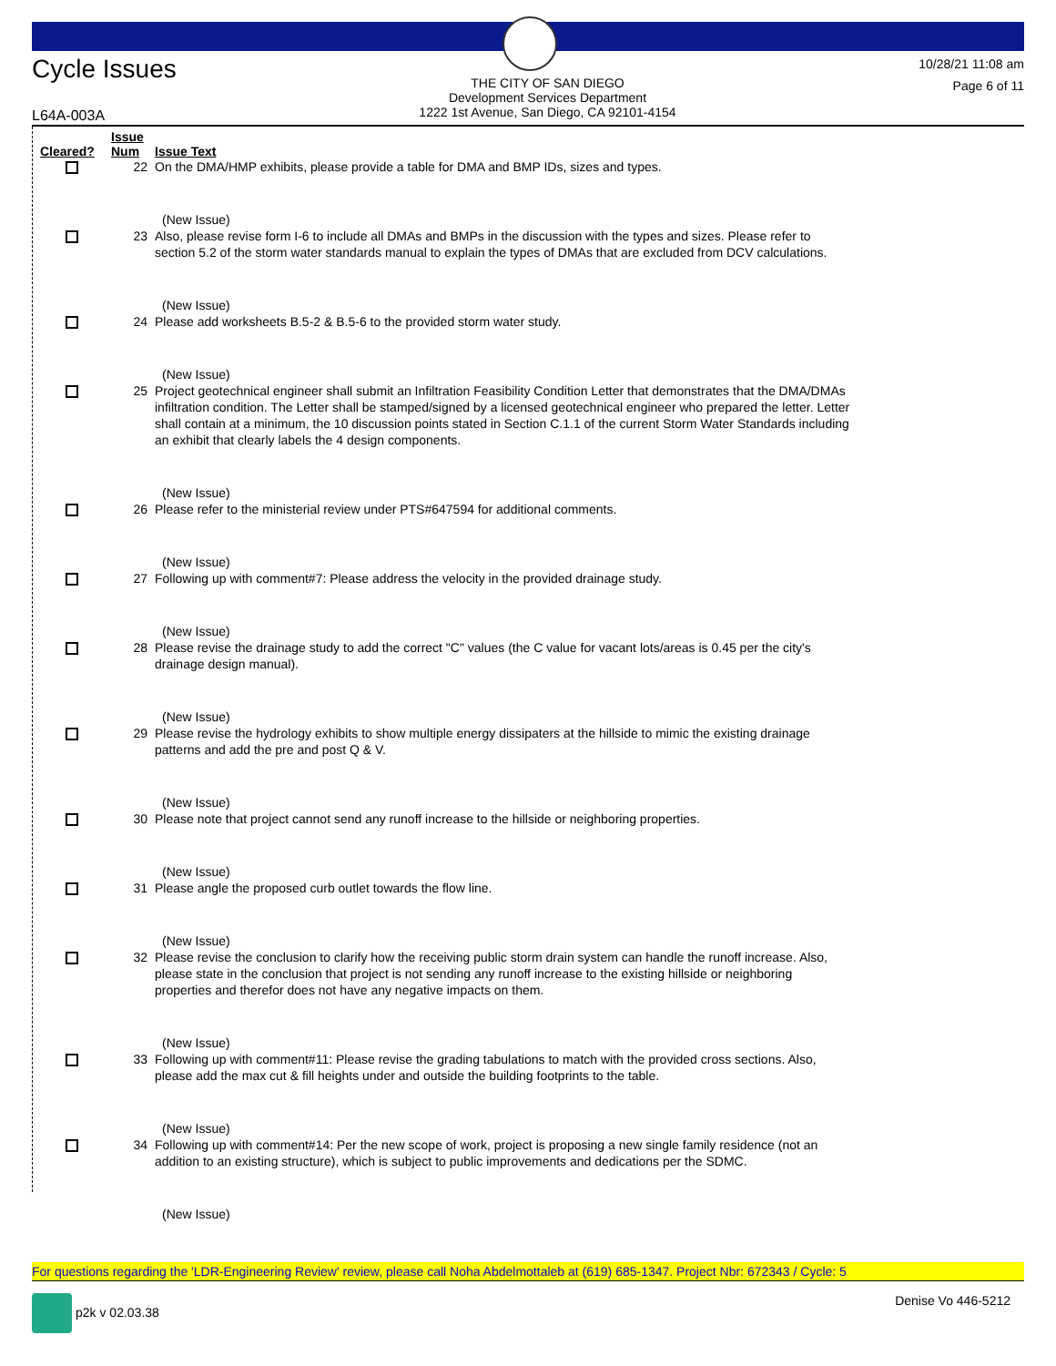Cycle Issues
THE CITY OF SAN DIEGO
Development Services Department
1222 1st Avenue, San Diego, CA 92101-4154
10/28/21 11:08 am
Page 6 of 11
L64A-003A
| Cleared? | Issue Num | Issue Text |
| --- | --- | --- |
| | 22 | On the DMA/HMP exhibits, please provide a table for DMA and BMP IDs, sizes and types. (New Issue) |
| | 23 | Also, please revise form I-6 to include all DMAs and BMPs in the discussion with the types and sizes. Please refer to section 5.2 of the storm water standards manual to explain the types of DMAs that are excluded from DCV calculations. (New Issue) |
| | 24 | Please add worksheets B.5-2 & B.5-6 to the provided storm water study. (New Issue) |
| | 25 | Project geotechnical engineer shall submit an Infiltration Feasibility Condition Letter that demonstrates that the DMA/DMAs infiltration condition. The Letter shall be stamped/signed by a licensed geotechnical engineer who prepared the letter. Letter shall contain at a minimum, the 10 discussion points stated in Section C.1.1 of the current Storm Water Standards including an exhibit that clearly labels the 4 design components. (New Issue) |
| | 26 | Please refer to the ministerial review under PTS#647594 for additional comments. (New Issue) |
| | 27 | Following up with comment#7: Please address the velocity in the provided drainage study. (New Issue) |
| | 28 | Please revise the drainage study to add the correct "C" values (the C value for vacant lots/areas is 0.45 per the city's drainage design manual). (New Issue) |
| | 29 | Please revise the hydrology exhibits to show multiple energy dissipaters at the hillside to mimic the existing drainage patterns and add the pre and post Q & V. (New Issue) |
| | 30 | Please note that project cannot send any runoff increase to the hillside or neighboring properties. (New Issue) |
| | 31 | Please angle the proposed curb outlet towards the flow line. (New Issue) |
| | 32 | Please revise the conclusion to clarify how the receiving public storm drain system can handle the runoff increase. Also, please state in the conclusion that project is not sending any runoff increase to the existing hillside or neighboring properties and therefor does not have any negative impacts on them. (New Issue) |
| | 33 | Following up with comment#11: Please revise the grading tabulations to match with the provided cross sections. Also, please add the max cut & fill heights under and outside the building footprints to the table. (New Issue) |
| | 34 | Following up with comment#14: Per the new scope of work, project is proposing a new single family residence (not an addition to an existing structure), which is subject to public improvements and dedications per the SDMC. (New Issue) |
For questions regarding the 'LDR-Engineering Review' review, please call Noha Abdelmottaleb at (619) 685-1347. Project Nbr: 672343 / Cycle: 5
p2k v 02.03.38 Denise Vo 446-5212